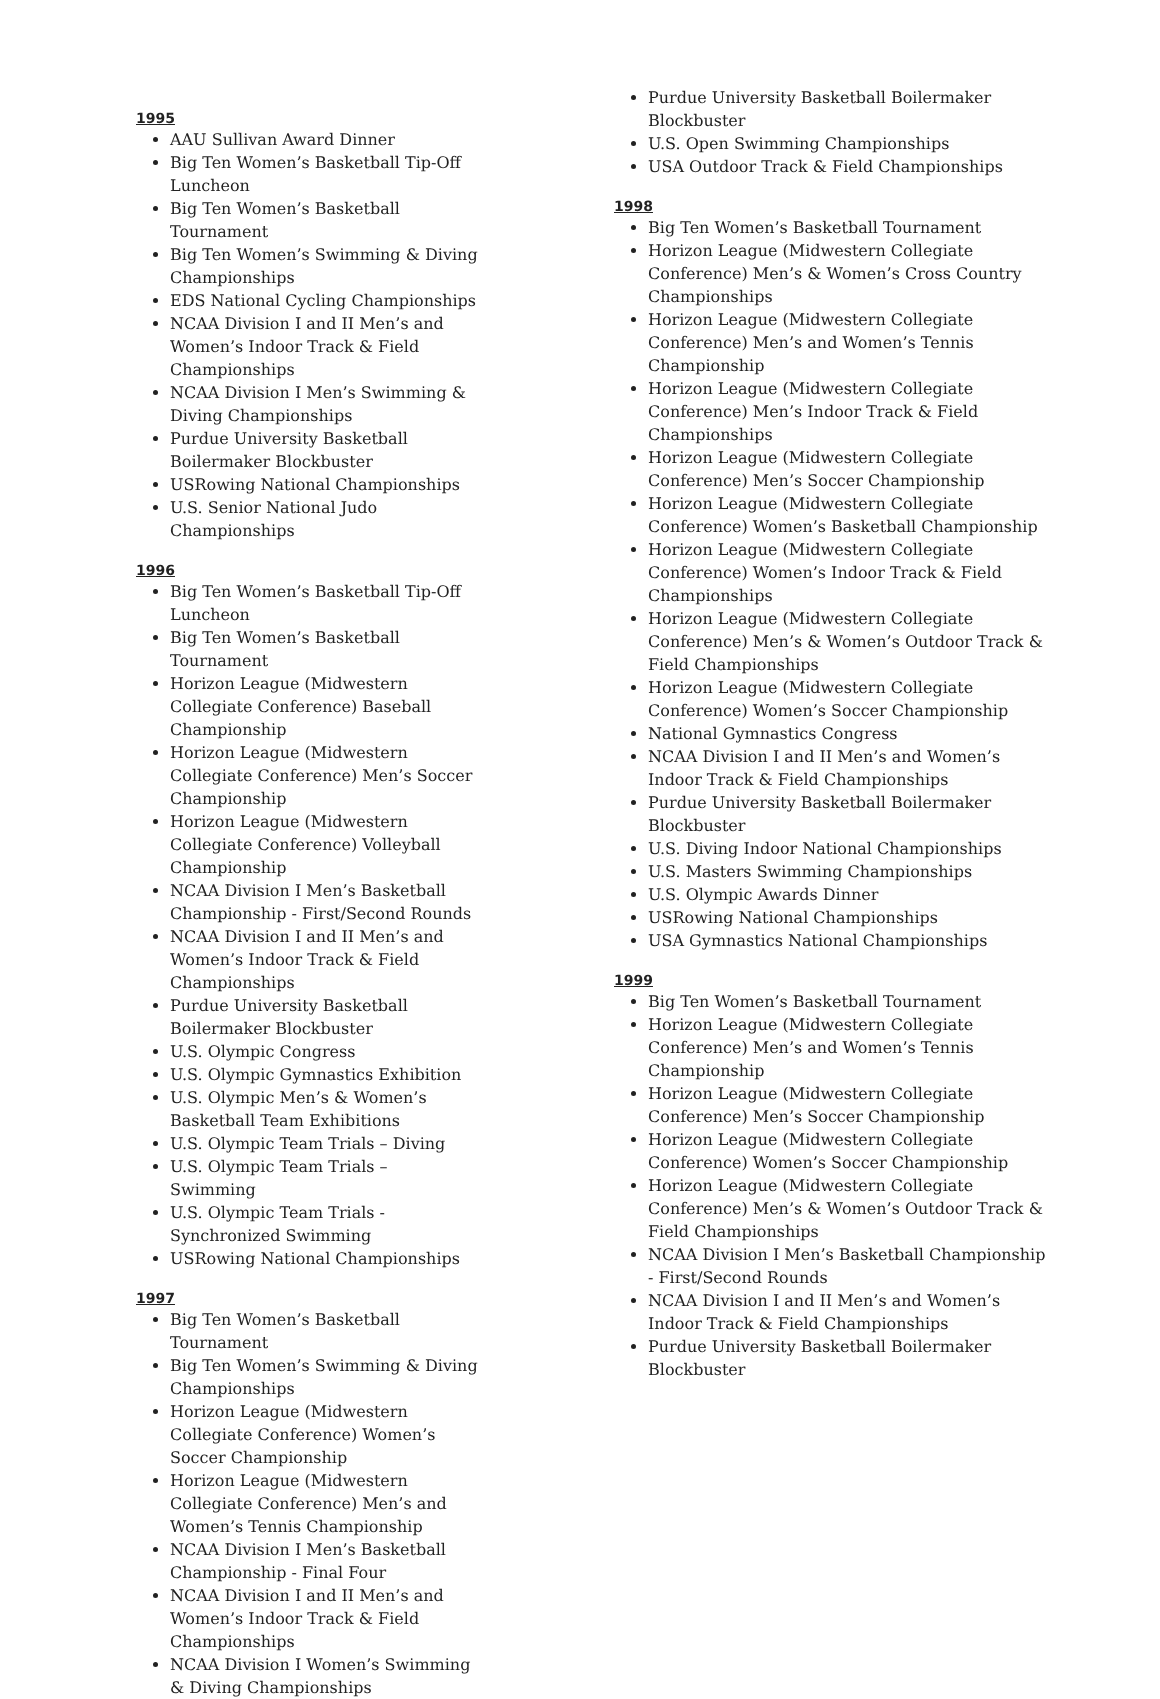1995
AAU Sullivan Award Dinner
Big Ten Women’s Basketball Tip-Off Luncheon
Big Ten Women’s Basketball Tournament
Big Ten Women’s Swimming & Diving Championships
EDS National Cycling Championships
NCAA Division I and II Men’s and Women’s Indoor Track & Field Championships
NCAA Division I Men’s Swimming & Diving Championships
Purdue University Basketball Boilermaker Blockbuster
USRowing National Championships
U.S. Senior National Judo Championships
1996
Big Ten Women’s Basketball Tip-Off Luncheon
Big Ten Women’s Basketball Tournament
Horizon League (Midwestern Collegiate Conference) Baseball Championship
Horizon League (Midwestern Collegiate Conference) Men’s Soccer Championship
Horizon League (Midwestern Collegiate Conference) Volleyball Championship
NCAA Division I Men’s Basketball Championship - First/Second Rounds
NCAA Division I and II Men’s and Women’s Indoor Track & Field Championships
Purdue University Basketball Boilermaker Blockbuster
U.S. Olympic Congress
U.S. Olympic Gymnastics Exhibition
U.S. Olympic Men’s & Women’s Basketball Team Exhibitions
U.S. Olympic Team Trials – Diving
U.S. Olympic Team Trials – Swimming
U.S. Olympic Team Trials - Synchronized Swimming
USRowing National Championships
1997
Big Ten Women’s Basketball Tournament
Big Ten Women’s Swimming & Diving Championships
Horizon League (Midwestern Collegiate Conference) Women’s Soccer Championship
Horizon League (Midwestern Collegiate Conference) Men’s and Women’s Tennis Championship
NCAA Division I Men’s Basketball Championship - Final Four
NCAA Division I and II Men’s and Women’s Indoor Track & Field Championships
NCAA Division I Women’s Swimming & Diving Championships
Purdue University Basketball Boilermaker Blockbuster
U.S. Open Swimming Championships
USA Outdoor Track & Field Championships
1998
Big Ten Women’s Basketball Tournament
Horizon League (Midwestern Collegiate Conference) Men’s & Women’s Cross Country Championships
Horizon League (Midwestern Collegiate Conference) Men’s and Women’s Tennis Championship
Horizon League (Midwestern Collegiate Conference) Men’s Indoor Track & Field Championships
Horizon League (Midwestern Collegiate Conference) Men’s Soccer Championship
Horizon League (Midwestern Collegiate Conference) Women’s Basketball Championship
Horizon League (Midwestern Collegiate Conference) Women’s Indoor Track & Field Championships
Horizon League (Midwestern Collegiate Conference) Men’s & Women’s Outdoor Track & Field Championships
Horizon League (Midwestern Collegiate Conference) Women’s Soccer Championship
National Gymnastics Congress
NCAA Division I and II Men’s and Women’s Indoor Track & Field Championships
Purdue University Basketball Boilermaker Blockbuster
U.S. Diving Indoor National Championships
U.S. Masters Swimming Championships
U.S. Olympic Awards Dinner
USRowing National Championships
USA Gymnastics National Championships
1999
Big Ten Women’s Basketball Tournament
Horizon League (Midwestern Collegiate Conference) Men’s and Women’s Tennis Championship
Horizon League (Midwestern Collegiate Conference) Men’s Soccer Championship
Horizon League (Midwestern Collegiate Conference) Women’s Soccer Championship
Horizon League (Midwestern Collegiate Conference) Men’s & Women’s Outdoor Track & Field Championships
NCAA Division I Men’s Basketball Championship - First/Second Rounds
NCAA Division I and II Men’s and Women’s Indoor Track & Field Championships
Purdue University Basketball Boilermaker Blockbuster